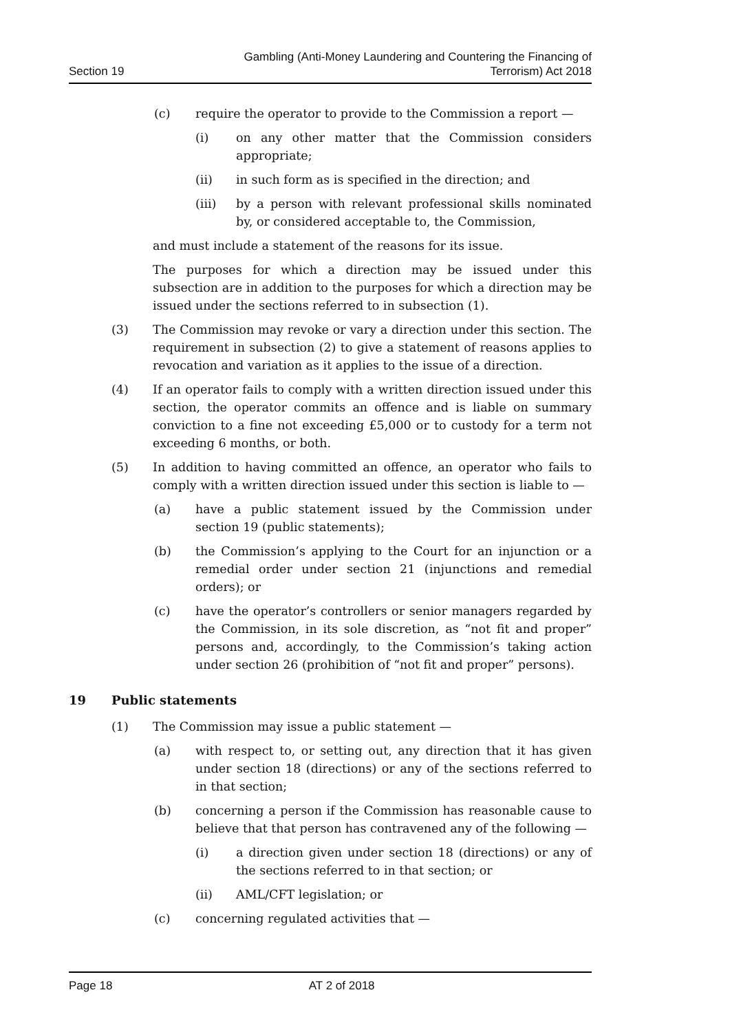Section 19
Gambling (Anti-Money Laundering and Countering the Financing of
Terrorism) Act 2018
(c) require the operator to provide to the Commission a report —
(i) on any other matter that the Commission considers appropriate;
(ii) in such form as is specified in the direction; and
(iii) by a person with relevant professional skills nominated by, or considered acceptable to, the Commission,
and must include a statement of the reasons for its issue.
The purposes for which a direction may be issued under this subsection are in addition to the purposes for which a direction may be issued under the sections referred to in subsection (1).
(3) The Commission may revoke or vary a direction under this section. The requirement in subsection (2) to give a statement of reasons applies to revocation and variation as it applies to the issue of a direction.
(4) If an operator fails to comply with a written direction issued under this section, the operator commits an offence and is liable on summary conviction to a fine not exceeding £5,000 or to custody for a term not exceeding 6 months, or both.
(5) In addition to having committed an offence, an operator who fails to comply with a written direction issued under this section is liable to —
(a) have a public statement issued by the Commission under section 19 (public statements);
(b) the Commission’s applying to the Court for an injunction or a remedial order under section 21 (injunctions and remedial orders); or
(c) have the operator’s controllers or senior managers regarded by the Commission, in its sole discretion, as “not fit and proper” persons and, accordingly, to the Commission’s taking action under section 26 (prohibition of “not fit and proper” persons).
19 Public statements
(1) The Commission may issue a public statement —
(a) with respect to, or setting out, any direction that it has given under section 18 (directions) or any of the sections referred to in that section;
(b) concerning a person if the Commission has reasonable cause to believe that that person has contravened any of the following —
(i) a direction given under section 18 (directions) or any of the sections referred to in that section; or
(ii) AML/CFT legislation; or
(c) concerning regulated activities that —
Page 18 AT 2 of 2018